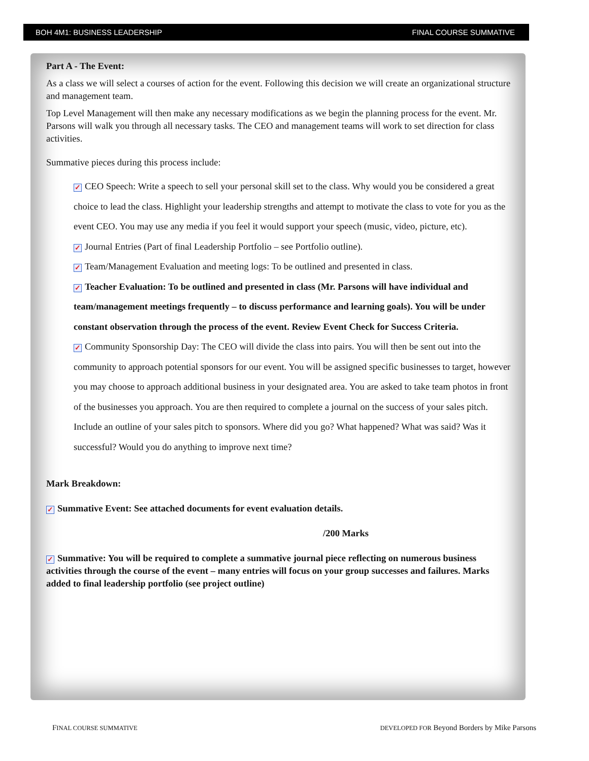BOH 4M1: BUSINESS LEADERSHIP FINAL COURSE SUMMATIVE
Part A - The Event:
As a class we will select a courses of action for the event. Following this decision we will create an organizational structure and management team.
Top Level Management will then make any necessary modifications as we begin the planning process for the event. Mr. Parsons will walk you through all necessary tasks. The CEO and management teams will work to set direction for class activities.
Summative pieces during this process include:
✓ CEO Speech: Write a speech to sell your personal skill set to the class. Why would you be considered a great choice to lead the class. Highlight your leadership strengths and attempt to motivate the class to vote for you as the event CEO. You may use any media if you feel it would support your speech (music, video, picture, etc).
✓ Journal Entries (Part of final Leadership Portfolio – see Portfolio outline).
✓ Team/Management Evaluation and meeting logs: To be outlined and presented in class.
✓ Teacher Evaluation: To be outlined and presented in class (Mr. Parsons will have individual and team/management meetings frequently – to discuss performance and learning goals). You will be under constant observation through the process of the event. Review Event Check for Success Criteria.
✓ Community Sponsorship Day: The CEO will divide the class into pairs. You will then be sent out into the community to approach potential sponsors for our event. You will be assigned specific businesses to target, however you may choose to approach additional business in your designated area. You are asked to take team photos in front of the businesses you approach. You are then required to complete a journal on the success of your sales pitch. Include an outline of your sales pitch to sponsors. Where did you go? What happened? What was said? Was it successful? Would you do anything to improve next time?
Mark Breakdown:
✓ Summative Event: See attached documents for event evaluation details.
/200 Marks
✓ Summative: You will be required to complete a summative journal piece reflecting on numerous business activities through the course of the event – many entries will focus on your group successes and failures. Marks added to final leadership portfolio (see project outline)
FINAL COURSE SUMMATIVE DEVELOPED FOR Beyond Borders by Mike Parsons